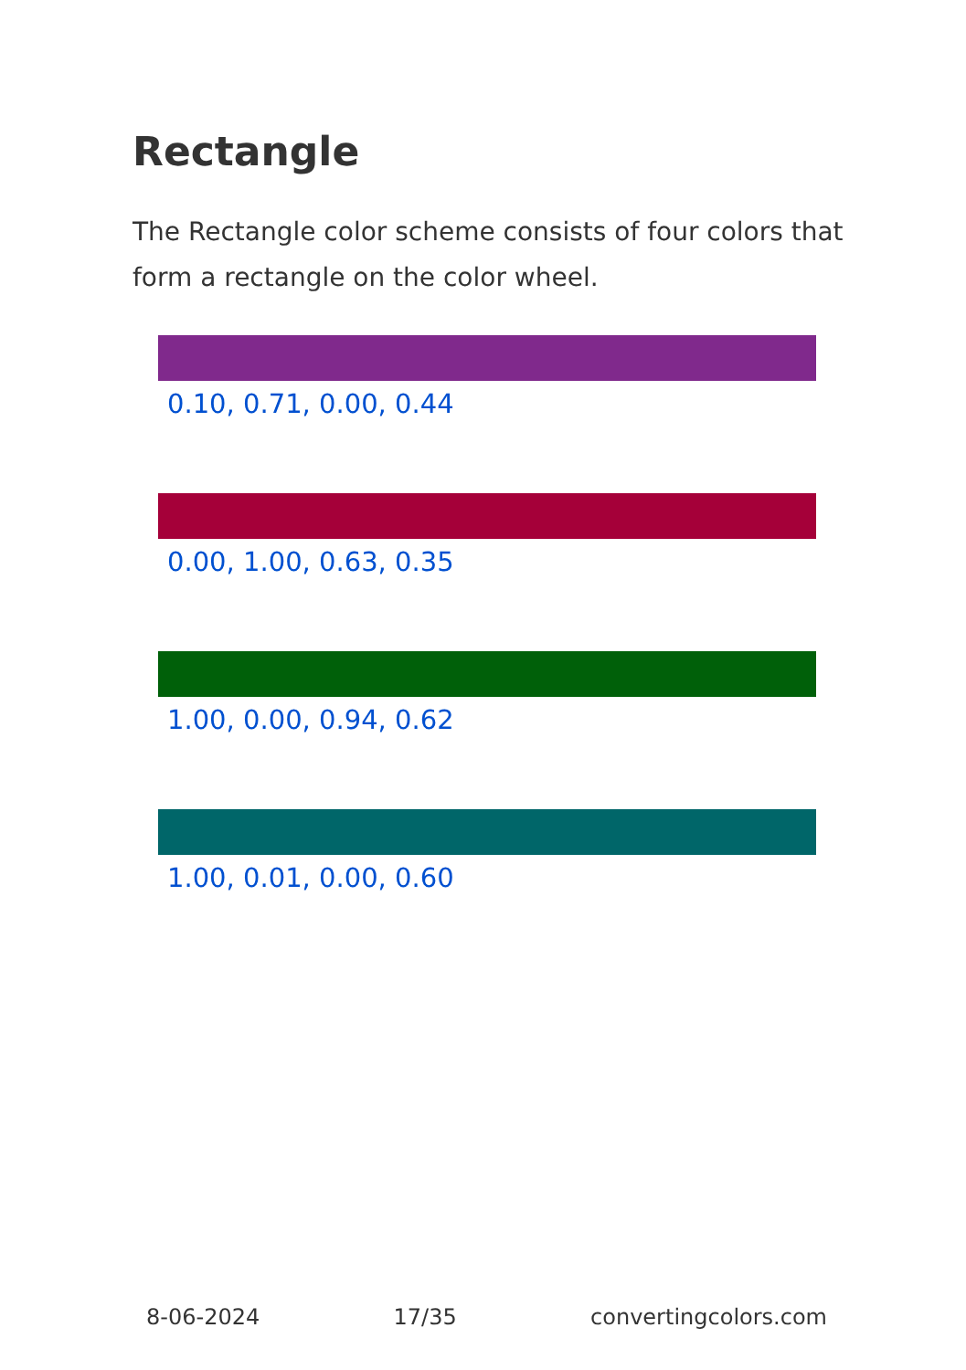Rectangle
The Rectangle color scheme consists of four colors that form a rectangle on the color wheel.
0.10, 0.71, 0.00, 0.44
0.00, 1.00, 0.63, 0.35
1.00, 0.00, 0.94, 0.62
1.00, 0.01, 0.00, 0.60
8-06-2024 17/35 convertingcolors.com